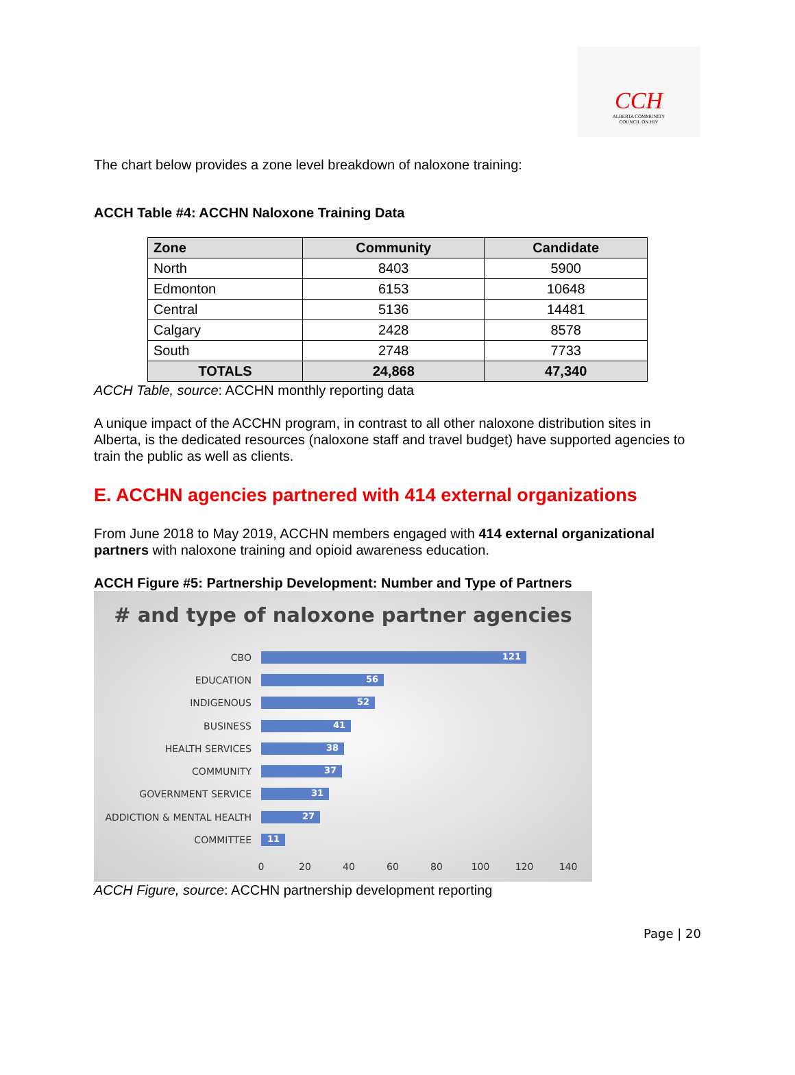CCH
ALBERTA COMMUNITY
COUNCIL ON HIV
The chart below provides a zone level breakdown of naloxone training:
ACCH Table #4: ACCHN Naloxone Training Data
| Zone | Community | Candidate |
| --- | --- | --- |
| North | 8403 | 5900 |
| Edmonton | 6153 | 10648 |
| Central | 5136 | 14481 |
| Calgary | 2428 | 8578 |
| South | 2748 | 7733 |
| TOTALS | 24,868 | 47,340 |
ACCH Table, source: ACCHN monthly reporting data
A unique impact of the ACCHN program, in contrast to all other naloxone distribution sites in Alberta, is the dedicated resources (naloxone staff and travel budget) have supported agencies to train the public as well as clients.
E. ACCHN agencies partnered with 414 external organizations
From June 2018 to May 2019, ACCHN members engaged with 414 external organizational partners with naloxone training and opioid awareness education.
ACCH Figure #5: Partnership Development: Number and Type of Partners
# and type of naloxone partner agencies
CBO
121
EDUCATION
56
INDIGENOUS
52
BUSINESS
41
HEALTH SERVICES
38
COMMUNITY
37
GOVERNMENT SERVICE
31
ADDICTION & MENTAL HEALTH
27
COMMITTEE
11
0 20 40 60 80 100 120 140
ACCH Figure, source: ACCHN partnership development reporting
Page | 20